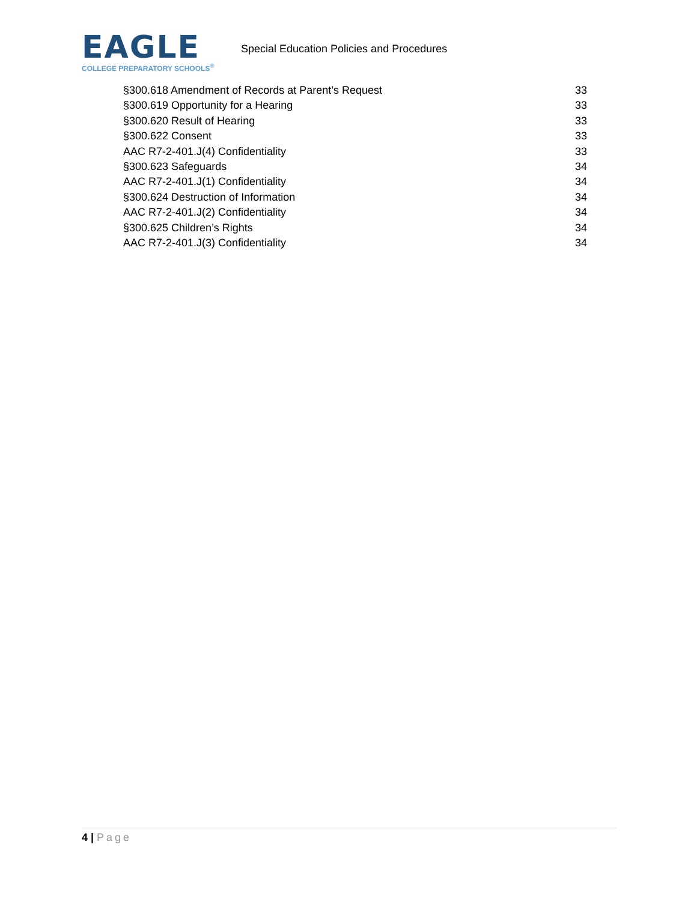EAGLE
COLLEGE PREPARATORY SCHOOLS<sup>®</sup>
Special Education Policies and Procedures
§300.618 Amendment of Records at Parent’s Request 33
§300.619 Opportunity for a Hearing 33
§300.620 Result of Hearing 33
§300.622 Consent 33
AAC R7-2-401.J(4) Confidentiality 33
§300.623 Safeguards 34
AAC R7-2-401.J(1) Confidentiality 34
§300.624 Destruction of Information 34
AAC R7-2-401.J(2) Confidentiality 34
§300.625 Children’s Rights 34
AAC R7-2-401.J(3) Confidentiality 34
4 | Page